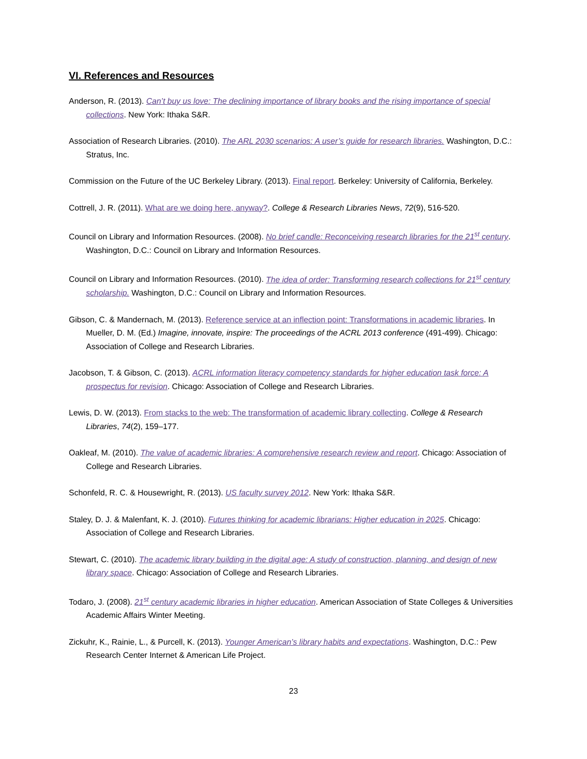VI. References and Resources
Anderson, R. (2013). Can’t buy us love: The declining importance of library books and the rising importance of special collections. New York: Ithaka S&R.
Association of Research Libraries. (2010). The ARL 2030 scenarios: A user’s guide for research libraries. Washington, D.C.: Stratus, Inc.
Commission on the Future of the UC Berkeley Library. (2013). Final report. Berkeley: University of California, Berkeley.
Cottrell, J. R. (2011). What are we doing here, anyway?. College & Research Libraries News, 72(9), 516-520.
Council on Library and Information Resources. (2008). No brief candle: Reconceiving research libraries for the 21<sup>st</sup> century. Washington, D.C.: Council on Library and Information Resources.
Council on Library and Information Resources. (2010). The idea of order: Transforming research collections for 21<sup>st</sup> century scholarship. Washington, D.C.: Council on Library and Information Resources.
Gibson, C. & Mandernach, M. (2013). Reference service at an inflection point: Transformations in academic libraries. In Mueller, D. M. (Ed.) Imagine, innovate, inspire: The proceedings of the ACRL 2013 conference (491-499). Chicago: Association of College and Research Libraries.
Jacobson, T. & Gibson, C. (2013). ACRL information literacy competency standards for higher education task force: A prospectus for revision. Chicago: Association of College and Research Libraries.
Lewis, D. W. (2013). From stacks to the web: The transformation of academic library collecting. College & Research Libraries, 74(2), 159–177.
Oakleaf, M. (2010). The value of academic libraries: A comprehensive research review and report. Chicago: Association of College and Research Libraries.
Schonfeld, R. C. & Housewright, R. (2013). US faculty survey 2012. New York: Ithaka S&R.
Staley, D. J. & Malenfant, K. J. (2010). Futures thinking for academic librarians: Higher education in 2025. Chicago: Association of College and Research Libraries.
Stewart, C. (2010). The academic library building in the digital age: A study of construction, planning, and design of new library space. Chicago: Association of College and Research Libraries.
Todaro, J. (2008). 21<sup>st</sup> century academic libraries in higher education. American Association of State Colleges & Universities Academic Affairs Winter Meeting.
Zickuhr, K., Rainie, L., & Purcell, K. (2013). Younger American’s library habits and expectations. Washington, D.C.: Pew Research Center Internet & American Life Project.
23